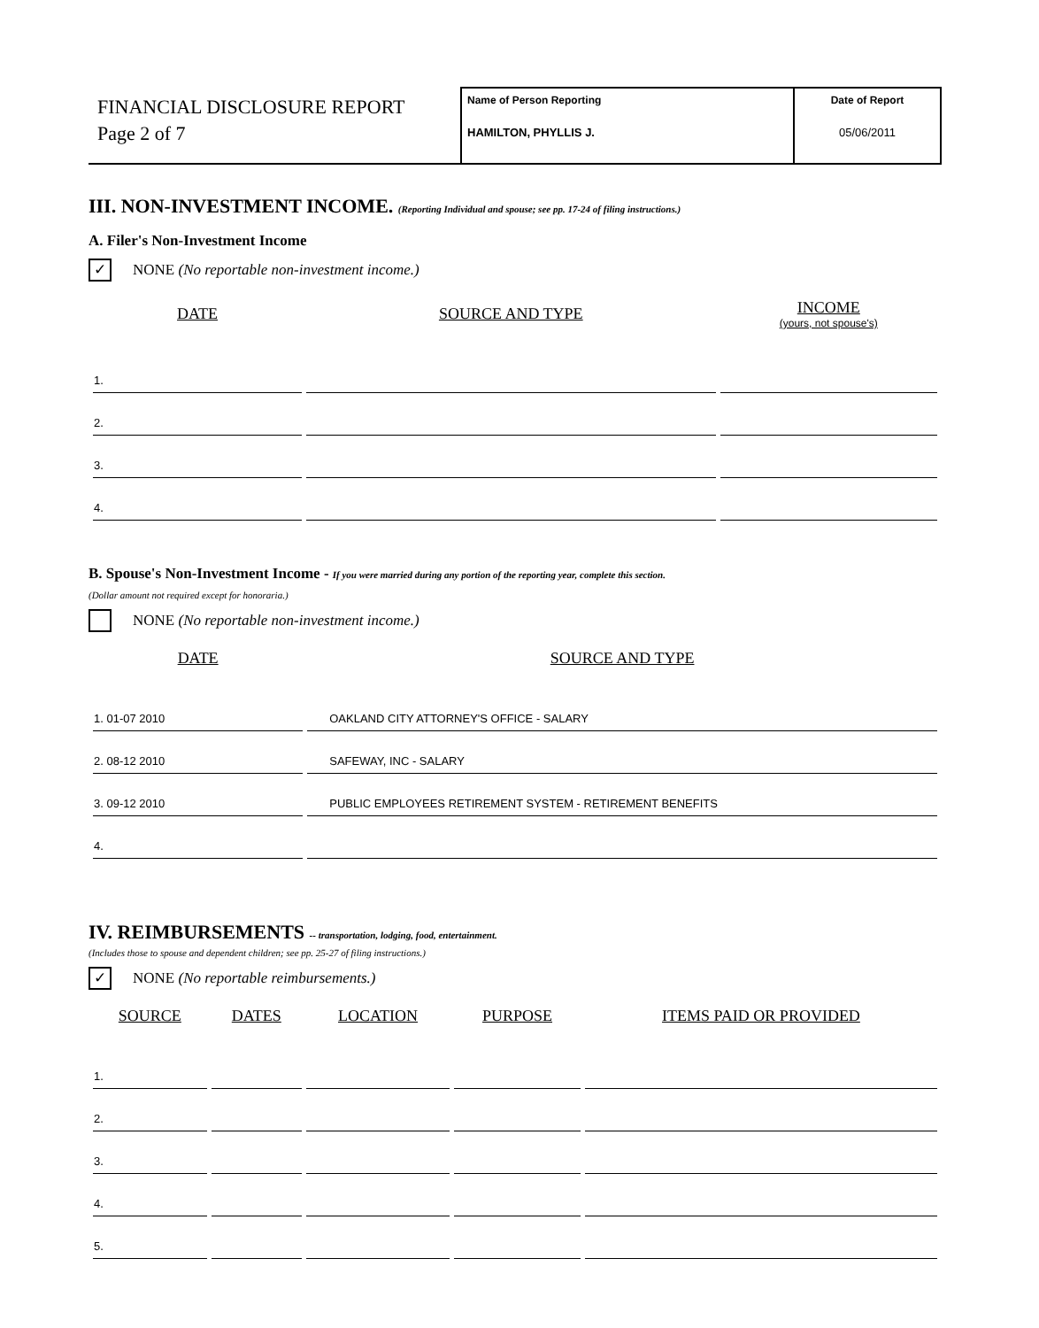FINANCIAL DISCLOSURE REPORT
Page 2 of 7
Name of Person Reporting
HAMILTON, PHYLLIS J.
Date of Report
05/06/2011
III. NON-INVESTMENT INCOME. (Reporting Individual and spouse; see pp. 17-24 of filing instructions.)
A. Filer's Non-Investment Income
✓
NONE (No reportable non-investment income.)
| DATE | SOURCE AND TYPE | INCOME (yours, not spouse's) |
| --- | --- | --- |
| 1. | | |
| 2. | | |
| 3. | | |
| 4. | | |
B. Spouse's Non-Investment Income - If you were married during any portion of the reporting year, complete this section.
(Dollar amount not required except for honoraria.)
NONE (No reportable non-investment income.)
| DATE | SOURCE AND TYPE |
| --- | --- |
| 1. 01-07 2010 | OAKLAND CITY ATTORNEY'S OFFICE - SALARY |
| 2. 08-12 2010 | SAFEWAY, INC - SALARY |
| 3. 09-12 2010 | PUBLIC EMPLOYEES RETIREMENT SYSTEM - RETIREMENT BENEFITS |
| 4. | |
IV. REIMBURSEMENTS -- transportation, lodging, food, entertainment.
(Includes those to spouse and dependent children; see pp. 25-27 of filing instructions.)
✓
NONE (No reportable reimbursements.)
| SOURCE | DATES | LOCATION | PURPOSE | ITEMS PAID OR PROVIDED |
| --- | --- | --- | --- | --- |
| 1. | | | | |
| 2. | | | | |
| 3. | | | | |
| 4. | | | | |
| 5. | | | | |